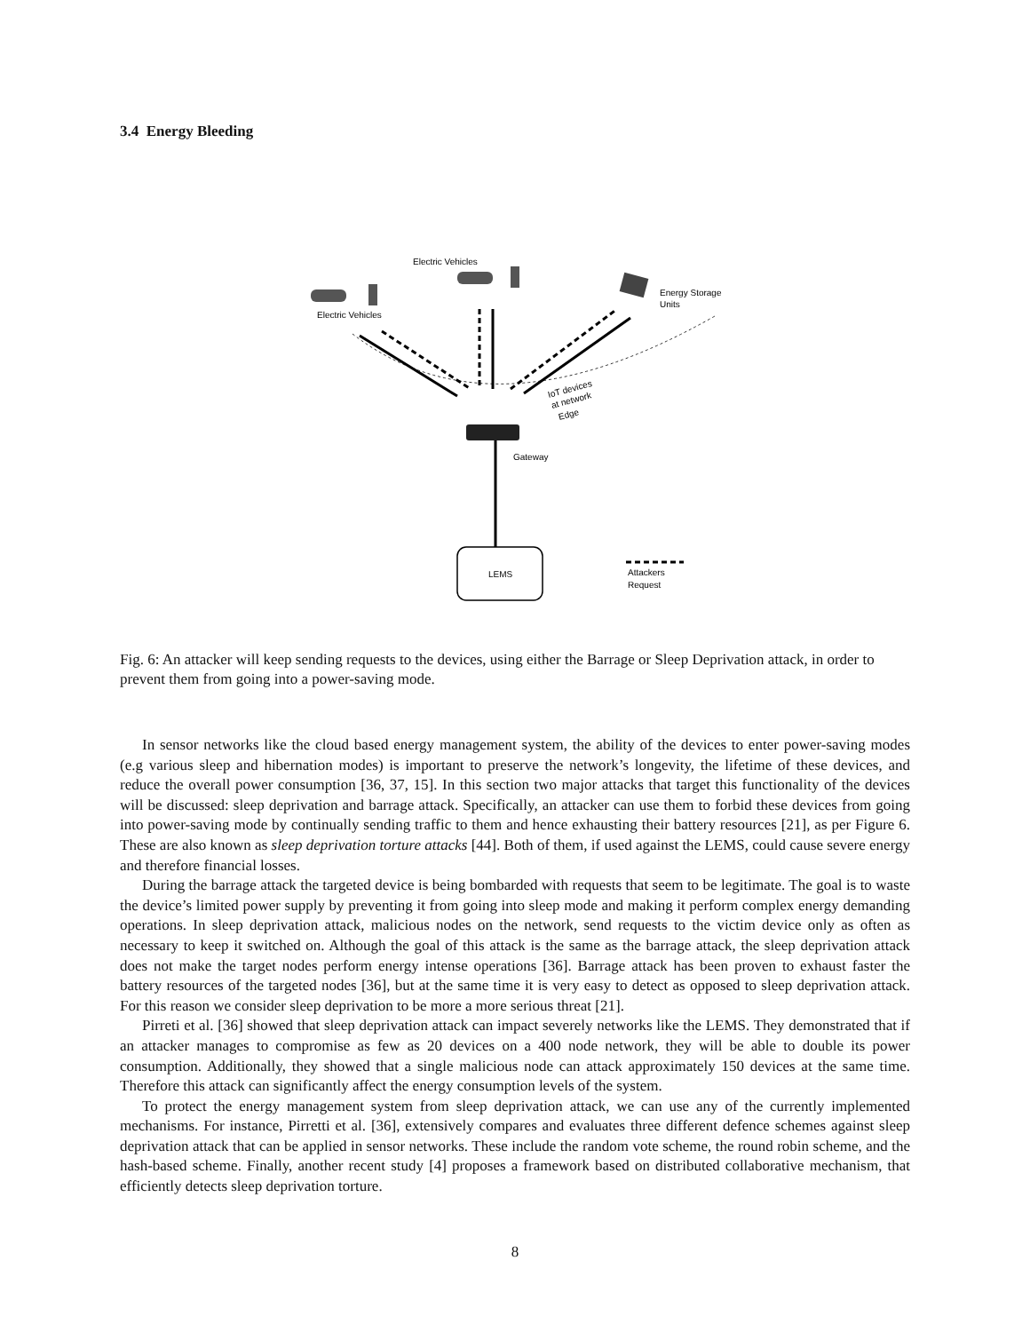3.4 Energy Bleeding
Electric Vehicles
Electric Vehicles
Energy Storage
Units
IoT devices
at network
Edge
Gateway
LEMS
Attackers
Request
Fig. 6: An attacker will keep sending requests to the devices, using either the Barrage or Sleep Deprivation attack, in order to prevent them from going into a power-saving mode.
In sensor networks like the cloud based energy management system, the ability of the devices to enter power-saving modes (e.g various sleep and hibernation modes) is important to preserve the network’s longevity, the lifetime of these devices, and reduce the overall power consumption [36, 37, 15]. In this section two major attacks that target this functionality of the devices will be discussed: sleep deprivation and barrage attack. Specifically, an attacker can use them to forbid these devices from going into power-saving mode by continually sending traffic to them and hence exhausting their battery resources [21], as per Figure 6. These are also known as sleep deprivation torture attacks [44]. Both of them, if used against the LEMS, could cause severe energy and therefore financial losses.
During the barrage attack the targeted device is being bombarded with requests that seem to be legitimate. The goal is to waste the device’s limited power supply by preventing it from going into sleep mode and making it perform complex energy demanding operations. In sleep deprivation attack, malicious nodes on the network, send requests to the victim device only as often as necessary to keep it switched on. Although the goal of this attack is the same as the barrage attack, the sleep deprivation attack does not make the target nodes perform energy intense operations [36]. Barrage attack has been proven to exhaust faster the battery resources of the targeted nodes [36], but at the same time it is very easy to detect as opposed to sleep deprivation attack. For this reason we consider sleep deprivation to be more a more serious threat [21].
Pirreti et al. [36] showed that sleep deprivation attack can impact severely networks like the LEMS. They demonstrated that if an attacker manages to compromise as few as 20 devices on a 400 node network, they will be able to double its power consumption. Additionally, they showed that a single malicious node can attack approximately 150 devices at the same time. Therefore this attack can significantly affect the energy consumption levels of the system.
To protect the energy management system from sleep deprivation attack, we can use any of the currently implemented mechanisms. For instance, Pirretti et al. [36], extensively compares and evaluates three different defence schemes against sleep deprivation attack that can be applied in sensor networks. These include the random vote scheme, the round robin scheme, and the hash-based scheme. Finally, another recent study [4] proposes a framework based on distributed collaborative mechanism, that efficiently detects sleep deprivation torture.
8